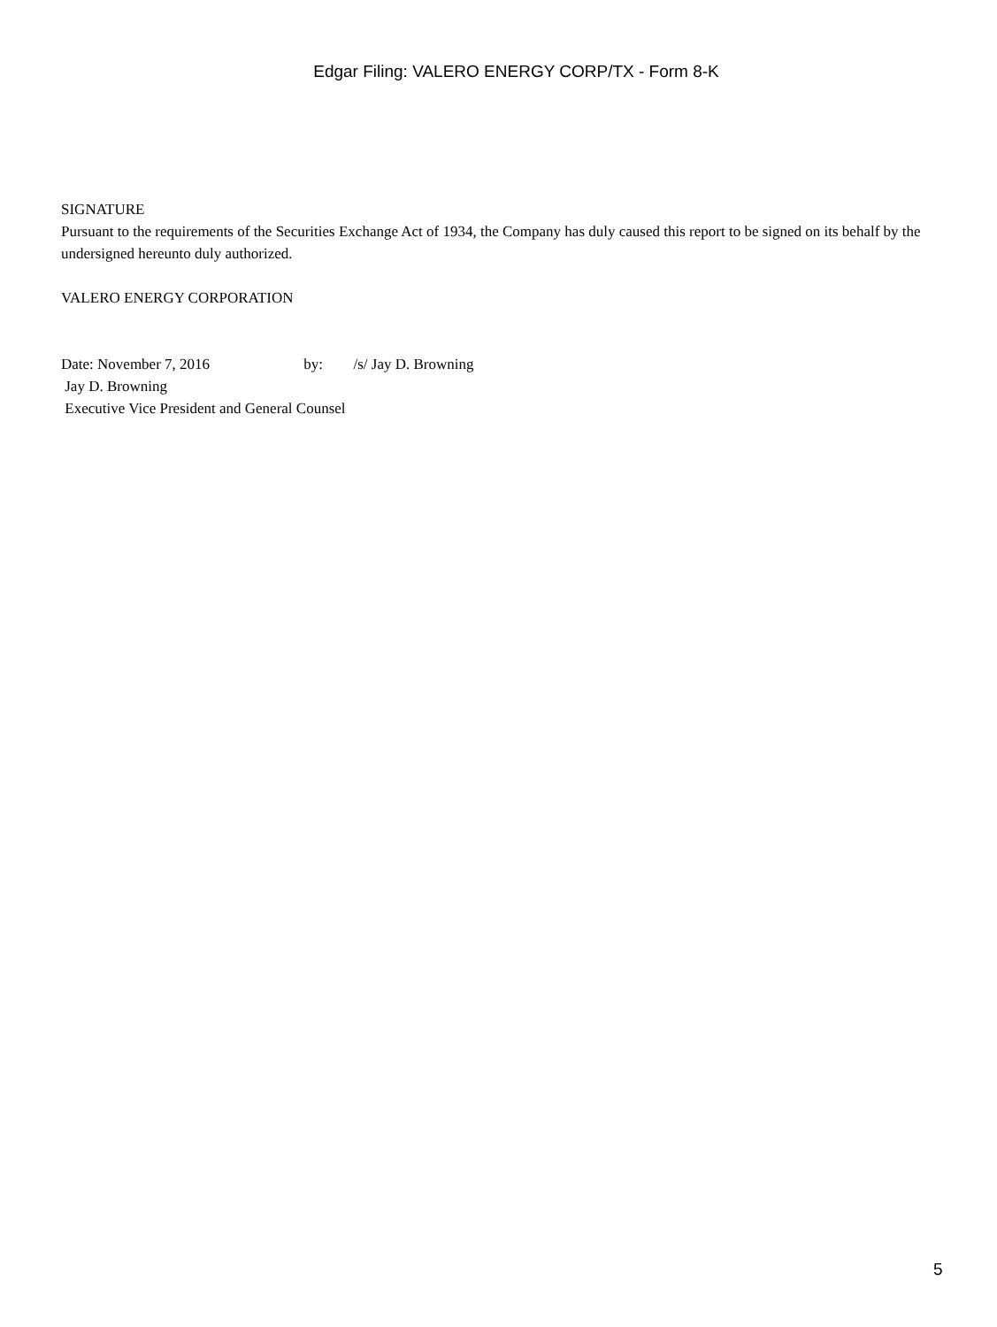Edgar Filing: VALERO ENERGY CORP/TX - Form 8-K
SIGNATURE
Pursuant to the requirements of the Securities Exchange Act of 1934, the Company has duly caused this report to be signed on its behalf by the undersigned hereunto duly authorized.
VALERO ENERGY CORPORATION
Date: November 7, 2016 by: /s/ Jay D. Browning
Jay D. Browning
Executive Vice President and General Counsel
5